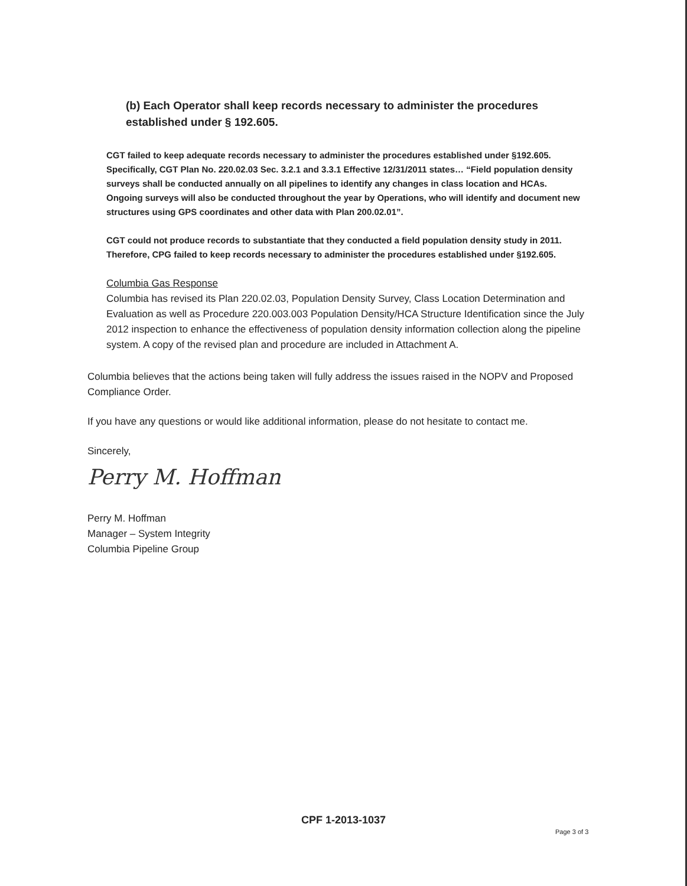(b) Each Operator shall keep records necessary to administer the procedures established under § 192.605.
CGT failed to keep adequate records necessary to administer the procedures established under §192.605. Specifically, CGT Plan No. 220.02.03 Sec. 3.2.1 and 3.3.1 Effective 12/31/2011 states… “Field population density surveys shall be conducted annually on all pipelines to identify any changes in class location and HCAs. Ongoing surveys will also be conducted throughout the year by Operations, who will identify and document new structures using GPS coordinates and other data with Plan 200.02.01”.
CGT could not produce records to substantiate that they conducted a field population density study in 2011. Therefore, CPG failed to keep records necessary to administer the procedures established under §192.605.
Columbia Gas Response
Columbia has revised its Plan 220.02.03, Population Density Survey, Class Location Determination and Evaluation as well as Procedure 220.003.003 Population Density/HCA Structure Identification since the July 2012 inspection to enhance the effectiveness of population density information collection along the pipeline system. A copy of the revised plan and procedure are included in Attachment A.
Columbia believes that the actions being taken will fully address the issues raised in the NOPV and Proposed Compliance Order.
If you have any questions or would like additional information, please do not hesitate to contact me.
Sincerely,
Perry M. Hoffman
Perry M. Hoffman
Manager – System Integrity
Columbia Pipeline Group
CPF 1-2013-1037
Page 3 of 3